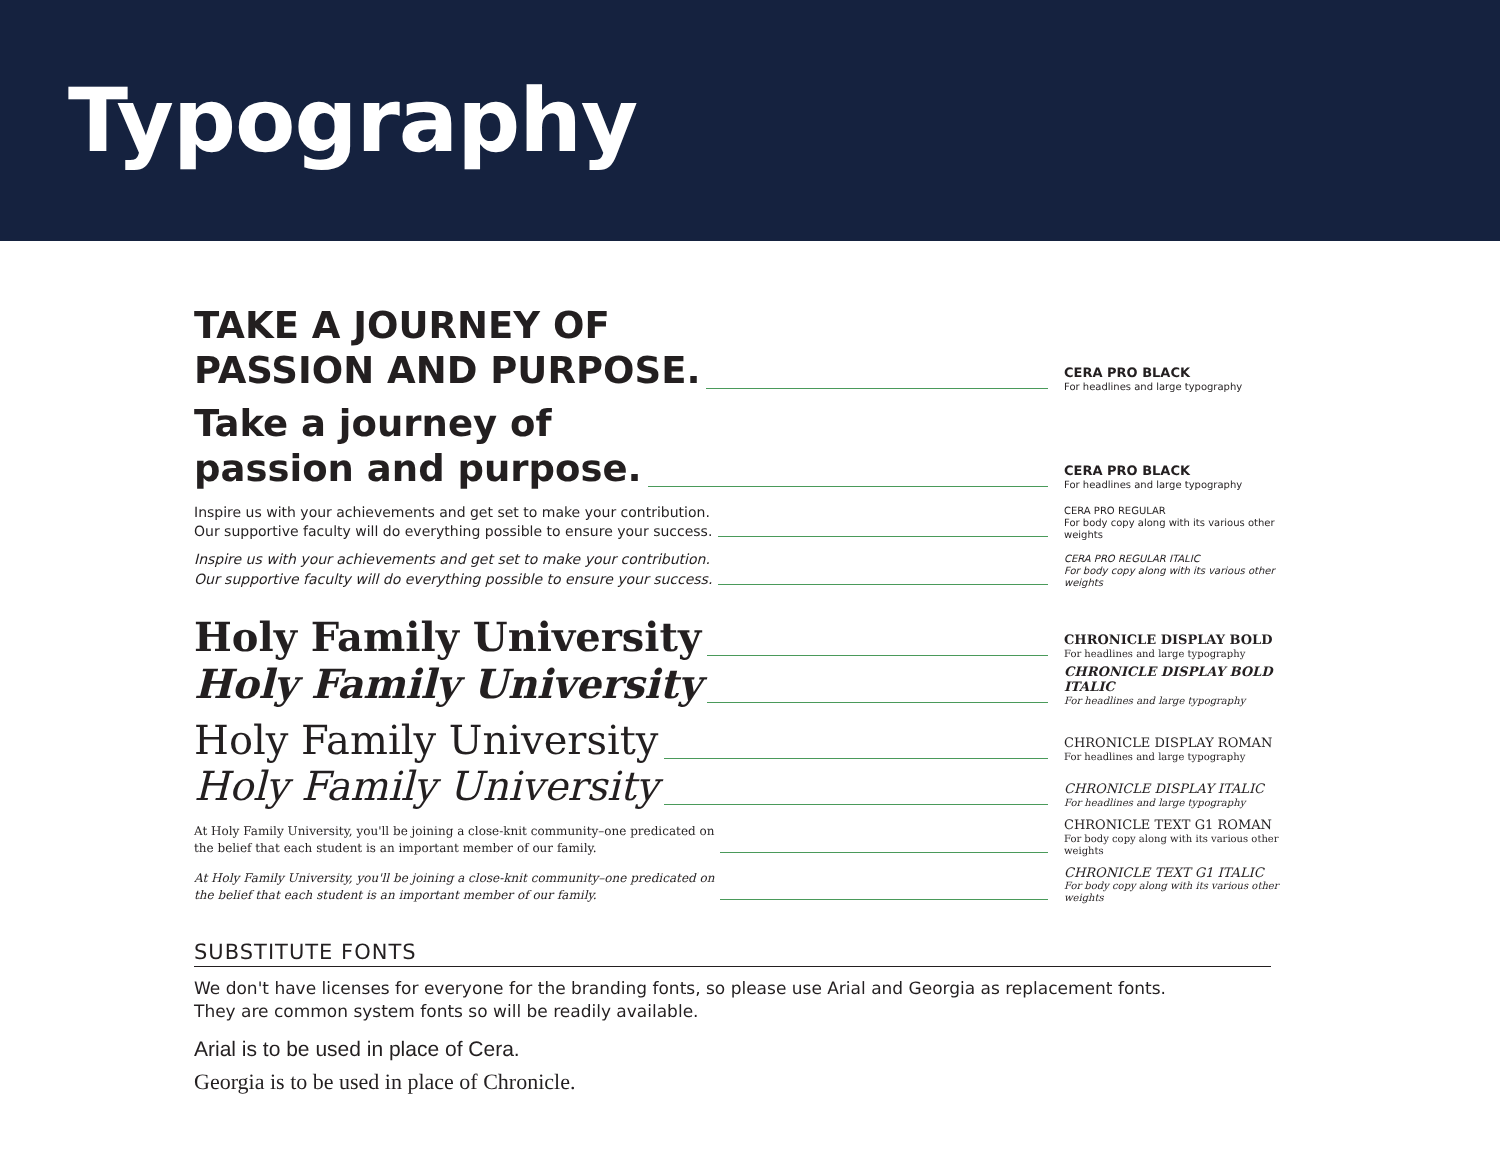Typography
TAKE A JOURNEY OF
PASSION AND PURPOSE.
CERA PRO BLACK
For headlines and large typography
Take a journey of
passion and purpose.
CERA PRO BLACK
For headlines and large typography
Inspire us with your achievements and get set to make your contribution.
Our supportive faculty will do everything possible to ensure your success.
CERA PRO REGULAR
For body copy along with its various other weights
Inspire us with your achievements and get set to make your contribution.
Our supportive faculty will do everything possible to ensure your success.
CERA PRO REGULAR ITALIC
For body copy along with its various other weights
Holy Family University
CHRONICLE DISPLAY BOLD
For headlines and large typography
Holy Family University
CHRONICLE DISPLAY BOLD ITALIC
For headlines and large typography
Holy Family University
CHRONICLE DISPLAY ROMAN
For headlines and large typography
Holy Family University
CHRONICLE DISPLAY ITALIC
For headlines and large typography
At Holy Family University, you'll be joining a close-knit community–one predicated on
the belief that each student is an important member of our family.
CHRONICLE TEXT G1 ROMAN
For body copy along with its various other weights
At Holy Family University, you'll be joining a close-knit community–one predicated on
the belief that each student is an important member of our family.
CHRONICLE TEXT G1 ITALIC
For body copy along with its various other weights
SUBSTITUTE FONTS
We don't have licenses for everyone for the branding fonts, so please use Arial and Georgia as replacement fonts.
They are common system fonts so will be readily available.
Arial is to be used in place of Cera.
Georgia is to be used in place of Chronicle.